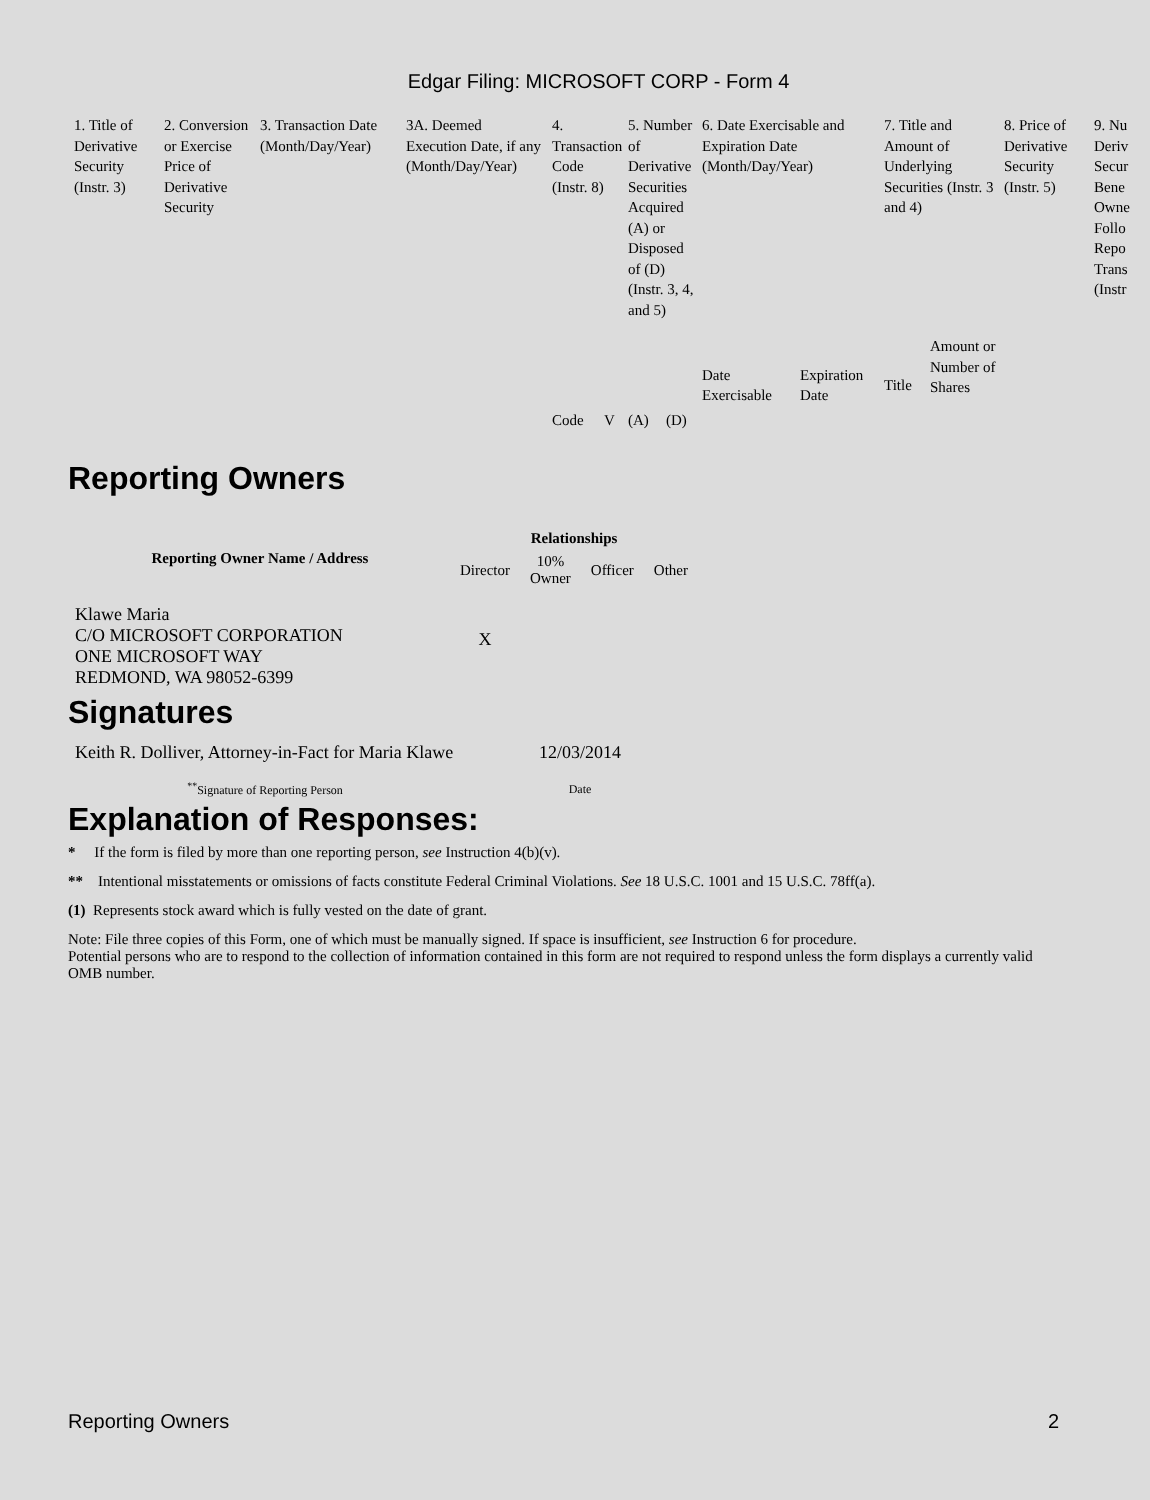Edgar Filing: MICROSOFT CORP - Form 4
| 1. Title of Derivative Security (Instr. 3) | 2. Conversion or Exercise Price of Derivative Security | 3. Transaction Date (Month/Day/Year) | 3A. Deemed Execution Date, if any (Month/Day/Year) | 4. Transaction Code (Instr. 8) | | 5. Number of Derivative Securities Acquired (A) or Disposed of (D) (Instr. 3, 4, and 5) | | 6. Date Exercisable and Expiration Date (Month/Day/Year) | | 7. Title and Amount of Underlying Securities (Instr. 3 and 4) | | 8. Price of Derivative Security (Instr. 5) | 9. Nu Deriv Secur Bene Owne Follo Repo Trans (Instr |
| | | | | Code | V | (A) | (D) | Date Exercisable | Expiration Date | Title | Amount or Number of Shares | | |
Reporting Owners
| Reporting Owner Name / Address | Relationships | | | |
| --- | --- | --- | --- | --- |
| | Director | 10% Owner | Officer | Other |
| Klawe Maria C/O MICROSOFT CORPORATION ONE MICROSOFT WAY REDMOND, WA 98052-6399 | X | | | |
Signatures
| Keith R. Dolliver, Attorney-in-Fact for Maria Klawe | 12/03/2014 |
| <sup>**</sup> Signature of Reporting Person | Date |
Explanation of Responses:
* If the form is filed by more than one reporting person, see Instruction 4(b)(v).
** Intentional misstatements or omissions of facts constitute Federal Criminal Violations. See 18 U.S.C. 1001 and 15 U.S.C. 78ff(a).
(1) Represents stock award which is fully vested on the date of grant.
Note: File three copies of this Form, one of which must be manually signed. If space is insufficient, see Instruction 6 for procedure.
Potential persons who are to respond to the collection of information contained in this form are not required to respond unless the form displays a currently valid OMB number.
Reporting Owners 2